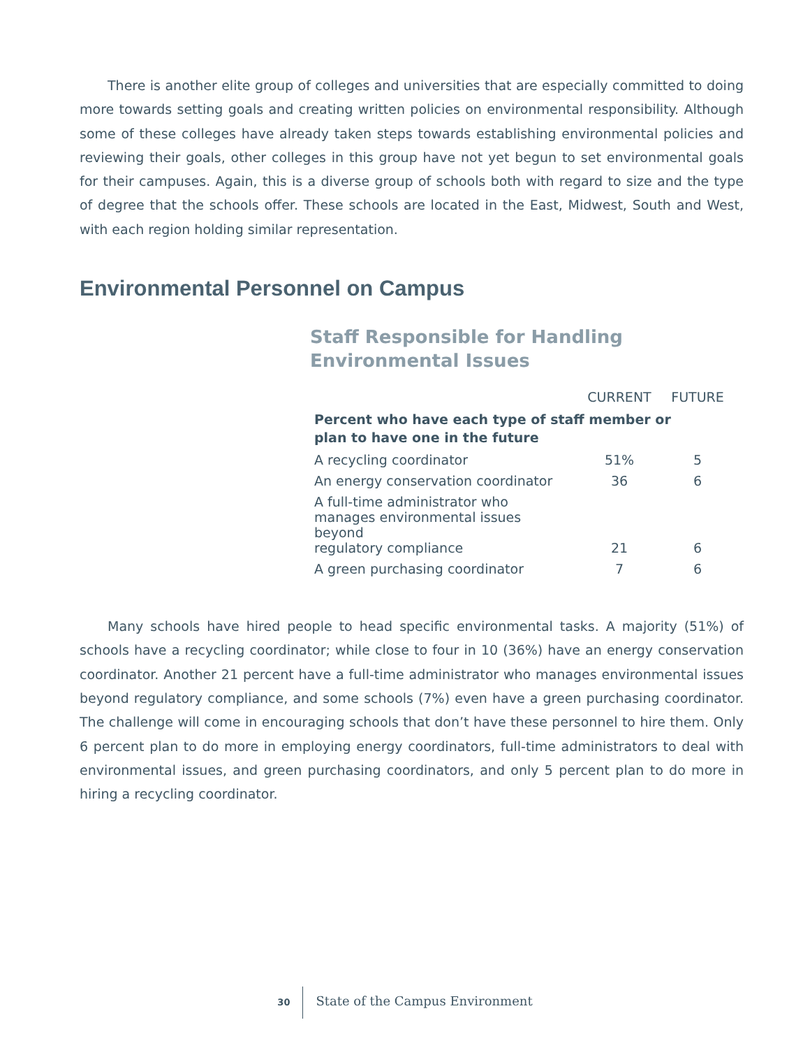There is another elite group of colleges and universities that are especially committed to doing more towards setting goals and creating written policies on environmental responsibility. Although some of these colleges have already taken steps towards establishing environmental policies and reviewing their goals, other colleges in this group have not yet begun to set environmental goals for their campuses. Again, this is a diverse group of schools both with regard to size and the type of degree that the schools offer. These schools are located in the East, Midwest, South and West, with each region holding similar representation.
Environmental Personnel on Campus
Staff Responsible for Handling
Environmental Issues
| | CURRENT | FUTURE |
| --- | --- | --- |
| Percent who have each type of staff member or plan to have one in the future | | |
| A recycling coordinator | 51% | 5 |
| An energy conservation coordinator | 36 | 6 |
| A full-time administrator who manages environmental issues beyond regulatory compliance | 21 | 6 |
| A green purchasing coordinator | 7 | 6 |
Many schools have hired people to head specific environmental tasks. A majority (51%) of schools have a recycling coordinator; while close to four in 10 (36%) have an energy conservation coordinator. Another 21 percent have a full-time administrator who manages environmental issues beyond regulatory compliance, and some schools (7%) even have a green purchasing coordinator. The challenge will come in encouraging schools that don’t have these personnel to hire them. Only 6 percent plan to do more in employing energy coordinators, full-time administrators to deal with environmental issues, and green purchasing coordinators, and only 5 percent plan to do more in hiring a recycling coordinator.
30
State of the Campus Environment